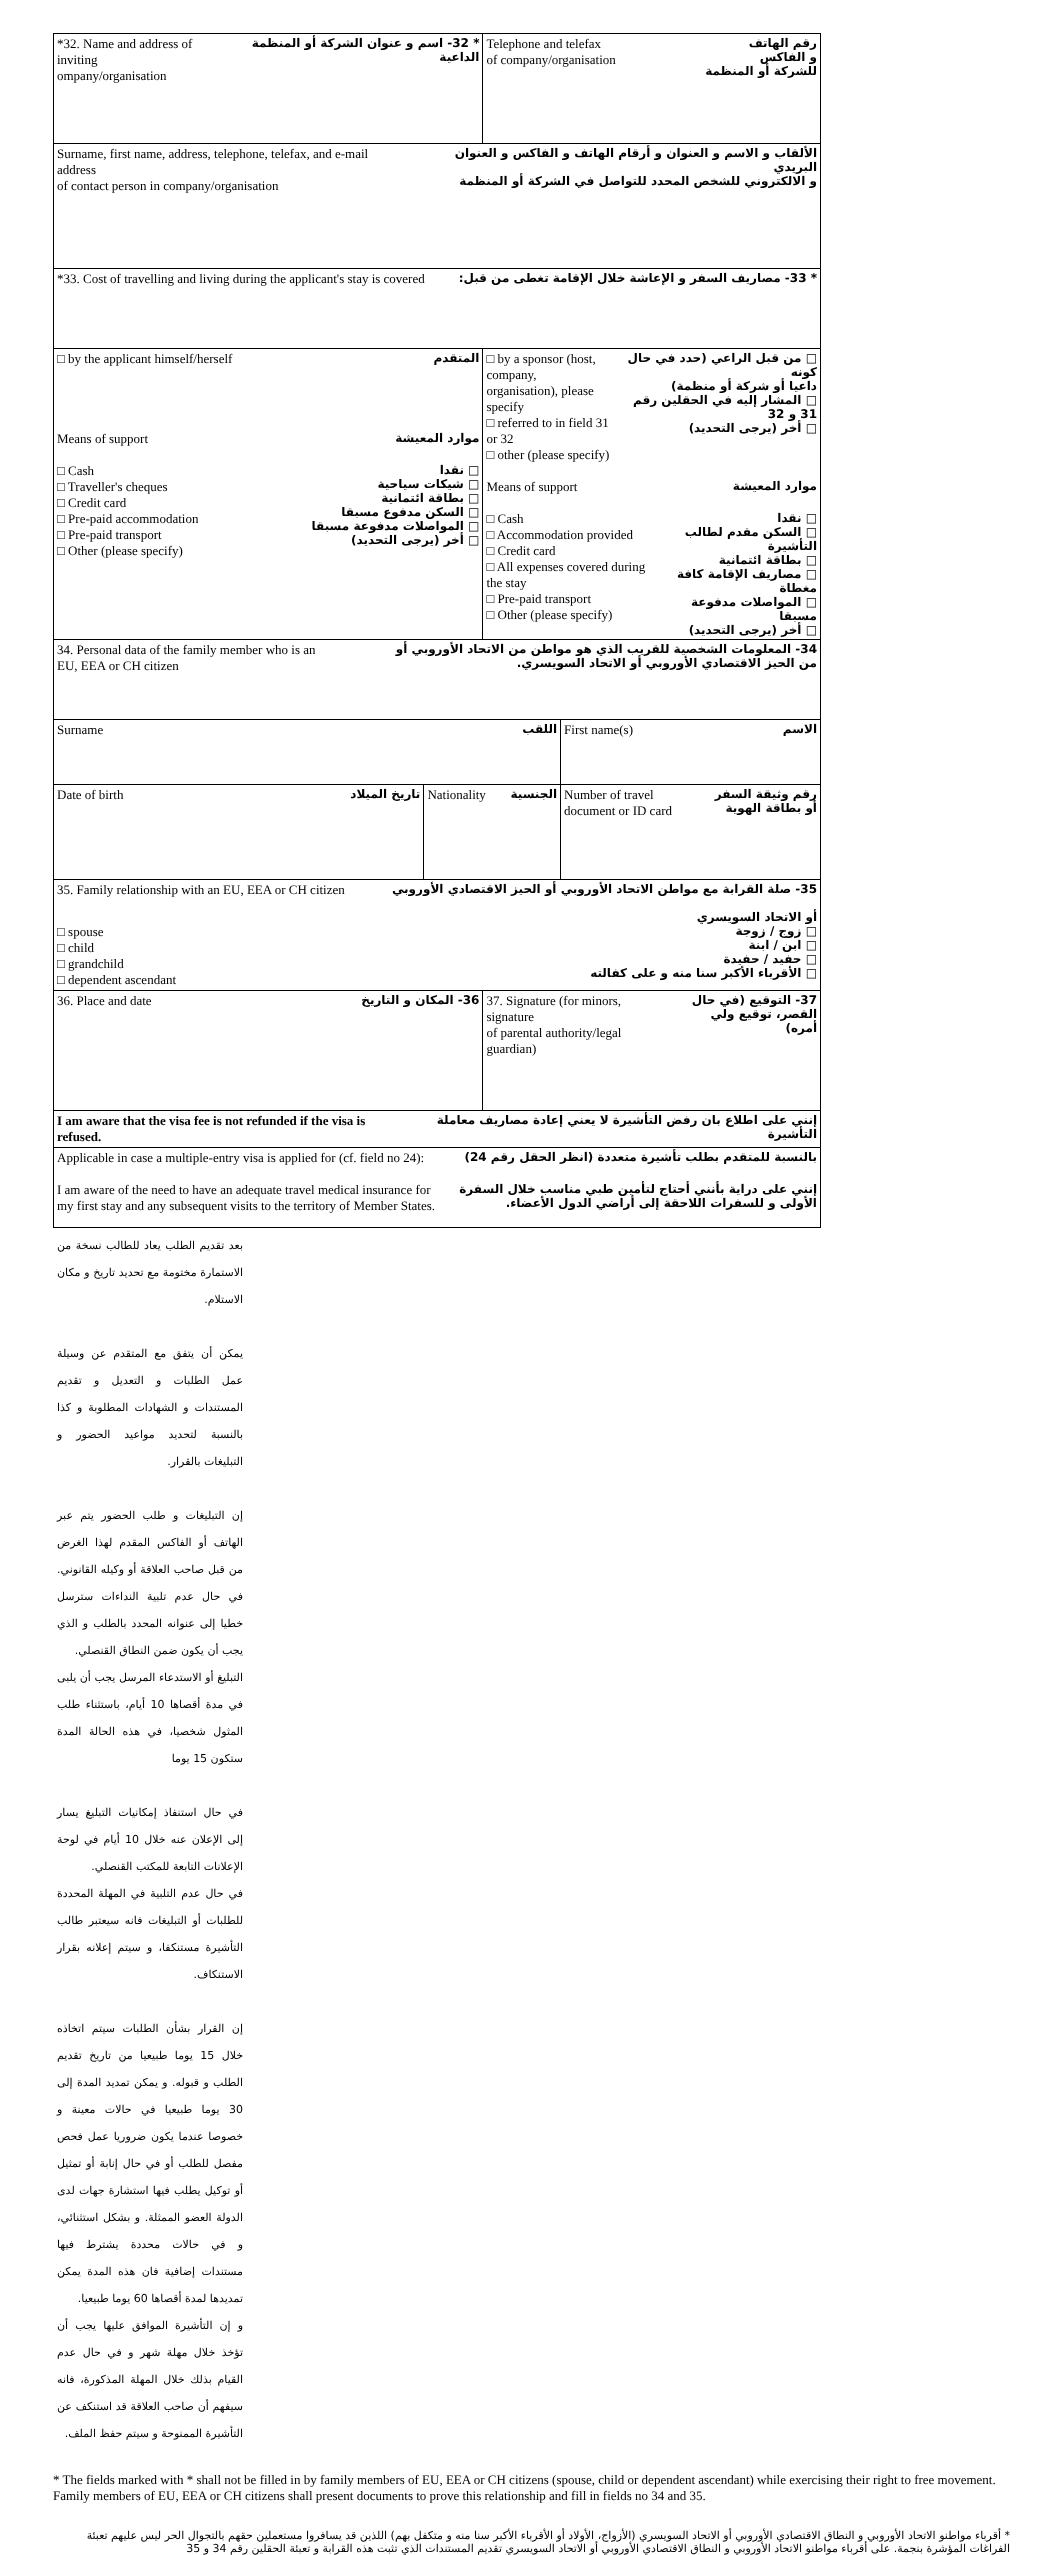| *32. Name and address of inviting ompany/organisation * 32- اسم و عنوان الشركة أو المنظمة الداعية | | Telephone and telefax of company/organisation رقم الهاتف و الفاكس للشركة أو المنظمة | |
| Surname, first name, address, telephone, telefax, and e-mail address of contact person in company/organisation الألقاب و الاسم و العنوان و أرقام الهاتف و الفاكس و العنوان البريدي و الالكتروني للشخص المحدد للتواصل في الشركة أو المنظمة | | | |
| *33. Cost of travelling and living during the applicant's stay is covered * 33- مصاريف السفر و الإعاشة خلال الإقامة تغطى من قبل: | | | |
| □ by the applicant himself/herself المتقدم Means of support موارد المعيشة □ Cash □ Traveller's cheques □ Credit card □ Pre-paid accommodation □ Pre-paid transport □ Other (please specify) □ نقدا □ شيكات سياحية □ بطاقة ائتمانية □ السكن مدفوع مسبقا □ المواصلات مدفوعة مسبقا □ أخر (يرجى التحديد) | | □ by a sponsor (host, company, organisation), please specify □ referred to in field 31 or 32 □ other (please specify) □ من قبل الراعي (حدد في حال كونه داعيا أو شركة أو منظمة) □ المشار إليه في الحقلين رقم 31 و 32 □ أخر (يرجى التحديد) Means of support موارد المعيشة □ Cash □ Accommodation provided □ Credit card □ All expenses covered during the stay □ Pre-paid transport □ Other (please specify) □ نقدا □ السكن مقدم لطالب التأشيرة □ بطاقة ائتمانية □ مصاريف الإقامة كافة مغطاة □ المواصلات مدفوعة مسبقا □ أخر (يرجى التحديد) | |
| 34. Personal data of the family member who is an EU, EEA or CH citizen 34- المعلومات الشخصية للقريب الذي هو مواطن من الاتحاد الأوروبي أو من الحيز الاقتصادي الأوروبي أو الاتحاد السويسري. | | | |
| Surname اللقب | | | First name(s) الاسم |
| Date of birth تاريخ الميلاد | Nationality الجنسية | | Number of travel document or ID card رقم وثيقة السفر أو بطاقة الهوية |
| 35. Family relationship with an EU, EEA or CH citizen 35- صلة القرابة مع مواطن الاتحاد الأوروبي أو الحيز الاقتصادي الأوروبي أو الاتحاد السويسري □ spouse □ child □ grandchild □ dependent ascendant □ زوج / زوجة □ ابن / ابنة □ حفيد / حفيدة □ الأقرباء الأكبر سنا منه و على كفالته | | | |
| 36. Place and date 36- المكان و التاريخ | | 37. Signature (for minors, signature of parental authority/legal guardian) 37- التوقيع (في حال القصر، توقيع ولي أمره) | |
| I am aware that the visa fee is not refunded if the visa is refused. إنني على اطلاع بان رفض التأشيرة لا يعني إعادة مصاريف معاملة التأشيرة | | | |
| Applicable in case a multiple-entry visa is applied for (cf. field no 24): بالنسبة للمتقدم بطلب تأشيرة متعددة (انظر الحقل رقم 24) I am aware of the need to have an adequate travel medical insurance for my first stay and any subsequent visits to the territory of Member States. إنني على دراية بأنني أحتاج لتأمين طبي مناسب خلال السفرة الأولى و للسفرات اللاحقة إلى أراضي الدول الأعضاء. | | | |
بعد تقديم الطلب يعاد للطالب نسخة من الاستمارة مختومة مع تحديد تاريخ و مكان الاستلام.
يمكن أن يتفق مع المتقدم عن وسيلة عمل الطلبات و التعديل و تقديم المستندات و الشهادات المطلوبة و كذا بالنسبة لتحديد مواعيد الحضور و التبليغات بالقرار.
إن التبليغات و طلب الحضور يتم عبر الهاتف أو الفاكس المقدم لهذا الغرض من قبل صاحب العلاقة أو وكيله القانوني. في حال عدم تلبية النداءات سترسل خطيا إلى عنوانه المحدد بالطلب و الذي يجب أن يكون ضمن النطاق القنصلي.
التبليغ أو الاستدعاء المرسل يجب أن يلبى في مدة أقصاها 10 أيام، باستثناء طلب المثول شخصيا، في هذه الحالة المدة ستكون 15 يوما
في حال استنفاذ إمكانيات التبليغ يسار إلى الإعلان عنه خلال 10 أيام في لوحة الإعلانات التابعة للمكتب القنصلي.
في حال عدم التلبية في المهلة المحددة للطلبات أو التبليغات فانه سيعتبر طالب التأشيرة مستنكفا، و سيتم إعلانه بقرار الاستنكاف.
إن القرار بشأن الطلبات سيتم اتخاذه خلال 15 يوما طبيعيا من تاريخ تقديم الطلب و قبوله. و يمكن تمديد المدة إلى 30 يوما طبيعيا في حالات معينة و خصوصا عندما يكون ضروريا عمل فحص مفصل للطلب أو في حال إنابة أو تمثيل أو توكيل يطلب فيها استشارة جهات لدى الدولة العضو الممثلة. و بشكل استثنائي، و في حالات محددة يشترط فيها مستندات إضافية فان هذه المدة يمكن تمديدها لمدة أقصاها 60 يوما طبيعيا.
و إن التأشيرة الموافق عليها يجب أن تؤخذ خلال مهلة شهر و في حال عدم القيام بذلك خلال المهلة المذكورة، فانه سيفهم أن صاحب العلاقة قد استنكف عن التأشيرة الممنوحة و سيتم حفظ الملف.
* The fields marked with * shall not be filled in by family members of EU, EEA or CH citizens (spouse, child or dependent ascendant) while exercising their right to free movement. Family members of EU, EEA or CH citizens shall present documents to prove this relationship and fill in fields no 34 and 35.
* أقرباء مواطنو الاتحاد الأوروبي و النطاق الاقتصادي الأوروبي أو الاتحاد السويسري (الأزواج، الأولاد أو الأقرباء الأكبر سنا منه و متكفل بهم) اللذين قد يسافروا مستعملين حقهم بالتجوال الحر ليس عليهم تعبئة الفراغات المؤشرة بنجمة. على أقرباء مواطنو الاتحاد الأوروبي و النطاق الاقتصادي الأوروبي أو الاتحاد السويسري تقديم المستندات الذي تثبت هذه القرابة و تعبئة الحقلين رقم 34 و 35